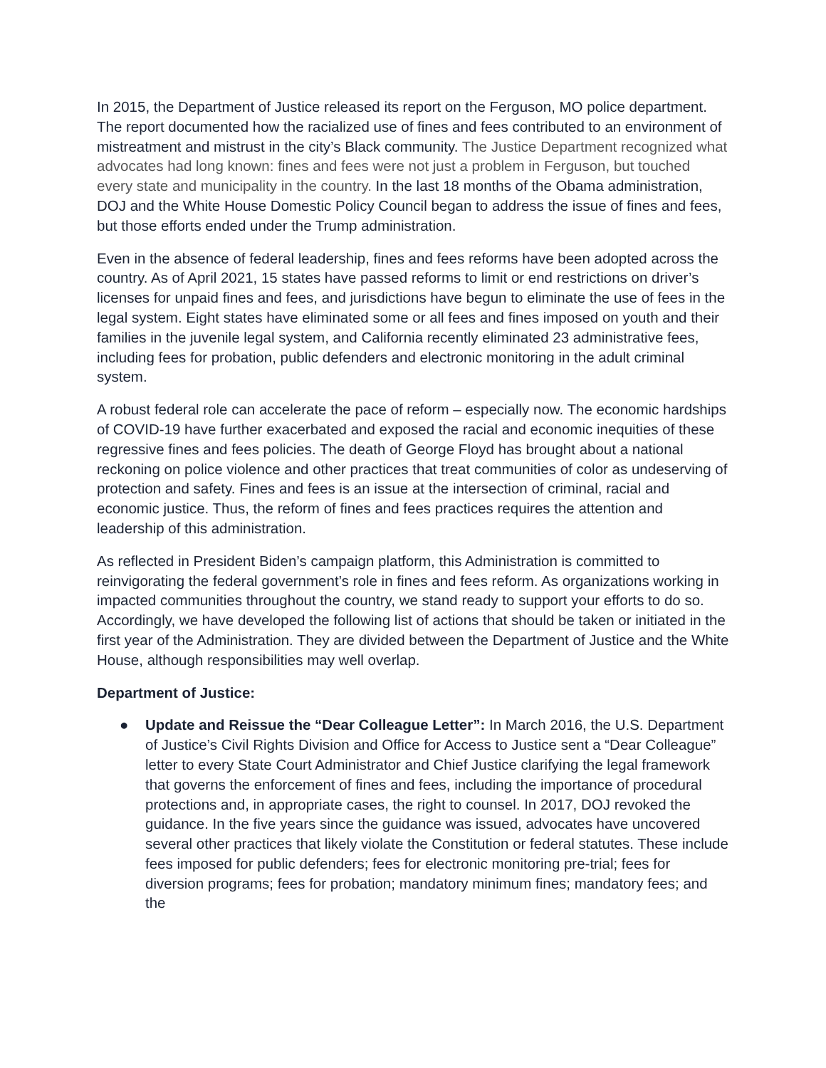In 2015, the Department of Justice released its report on the Ferguson, MO police department. The report documented how the racialized use of fines and fees contributed to an environment of mistreatment and mistrust in the city’s Black community. The Justice Department recognized what advocates had long known: fines and fees were not just a problem in Ferguson, but touched every state and municipality in the country. In the last 18 months of the Obama administration, DOJ and the White House Domestic Policy Council began to address the issue of fines and fees, but those efforts ended under the Trump administration.
Even in the absence of federal leadership, fines and fees reforms have been adopted across the country. As of April 2021, 15 states have passed reforms to limit or end restrictions on driver’s licenses for unpaid fines and fees, and jurisdictions have begun to eliminate the use of fees in the legal system. Eight states have eliminated some or all fees and fines imposed on youth and their families in the juvenile legal system, and California recently eliminated 23 administrative fees, including fees for probation, public defenders and electronic monitoring in the adult criminal system.
A robust federal role can accelerate the pace of reform – especially now. The economic hardships of COVID-19 have further exacerbated and exposed the racial and economic inequities of these regressive fines and fees policies. The death of George Floyd has brought about a national reckoning on police violence and other practices that treat communities of color as undeserving of protection and safety. Fines and fees is an issue at the intersection of criminal, racial and economic justice. Thus, the reform of fines and fees practices requires the attention and leadership of this administration.
As reflected in President Biden’s campaign platform, this Administration is committed to reinvigorating the federal government’s role in fines and fees reform. As organizations working in impacted communities throughout the country, we stand ready to support your efforts to do so. Accordingly, we have developed the following list of actions that should be taken or initiated in the first year of the Administration. They are divided between the Department of Justice and the White House, although responsibilities may well overlap.
Department of Justice:
● Update and Reissue the “Dear Colleague Letter”: In March 2016, the U.S. Department of Justice’s Civil Rights Division and Office for Access to Justice sent a “Dear Colleague” letter to every State Court Administrator and Chief Justice clarifying the legal framework that governs the enforcement of fines and fees, including the importance of procedural protections and, in appropriate cases, the right to counsel. In 2017, DOJ revoked the guidance. In the five years since the guidance was issued, advocates have uncovered several other practices that likely violate the Constitution or federal statutes. These include fees imposed for public defenders; fees for electronic monitoring pre-trial; fees for diversion programs; fees for probation; mandatory minimum fines; mandatory fees; and the